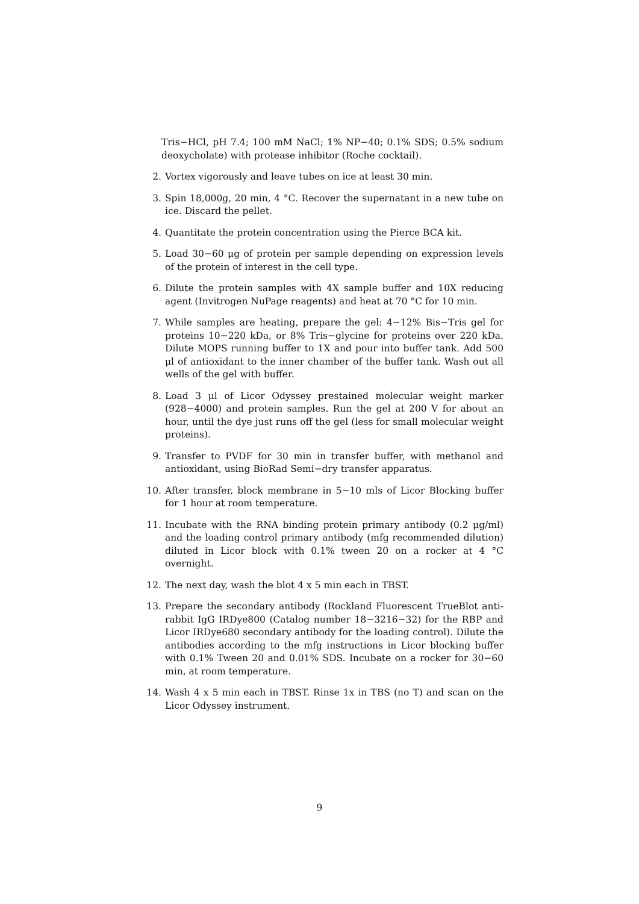Tris−HCl, pH 7.4; 100 mM NaCl; 1% NP−40; 0.1% SDS; 0.5% sodium deoxycholate) with protease inhibitor (Roche cocktail).
2. Vortex vigorously and leave tubes on ice at least 30 min.
3. Spin 18,000g, 20 min, 4 °C. Recover the supernatant in a new tube on ice. Discard the pellet.
4. Quantitate the protein concentration using the Pierce BCA kit.
5. Load 30−60 μg of protein per sample depending on expression levels of the protein of interest in the cell type.
6. Dilute the protein samples with 4X sample buffer and 10X reducing agent (Invitrogen NuPage reagents) and heat at 70 °C for 10 min.
7. While samples are heating, prepare the gel: 4−12% Bis−Tris gel for proteins 10−220 kDa, or 8% Tris−glycine for proteins over 220 kDa. Dilute MOPS running buffer to 1X and pour into buffer tank. Add 500 μl of antioxidant to the inner chamber of the buffer tank. Wash out all wells of the gel with buffer.
8. Load 3 μl of Licor Odyssey prestained molecular weight marker (928−4000) and protein samples. Run the gel at 200 V for about an hour, until the dye just runs off the gel (less for small molecular weight proteins).
9. Transfer to PVDF for 30 min in transfer buffer, with methanol and antioxidant, using BioRad Semi−dry transfer apparatus.
10. After transfer, block membrane in 5−10 mls of Licor Blocking buffer for 1 hour at room temperature.
11. Incubate with the RNA binding protein primary antibody (0.2 μg/ml) and the loading control primary antibody (mfg recommended dilution) diluted in Licor block with 0.1% tween 20 on a rocker at 4 °C overnight.
12. The next day, wash the blot 4 x 5 min each in TBST.
13. Prepare the secondary antibody (Rockland Fluorescent TrueBlot anti-rabbit IgG IRDye800 (Catalog number 18−3216−32) for the RBP and Licor IRDye680 secondary antibody for the loading control). Dilute the antibodies according to the mfg instructions in Licor blocking buffer with 0.1% Tween 20 and 0.01% SDS. Incubate on a rocker for 30−60 min, at room temperature.
14. Wash 4 x 5 min each in TBST. Rinse 1x in TBS (no T) and scan on the Licor Odyssey instrument.
9